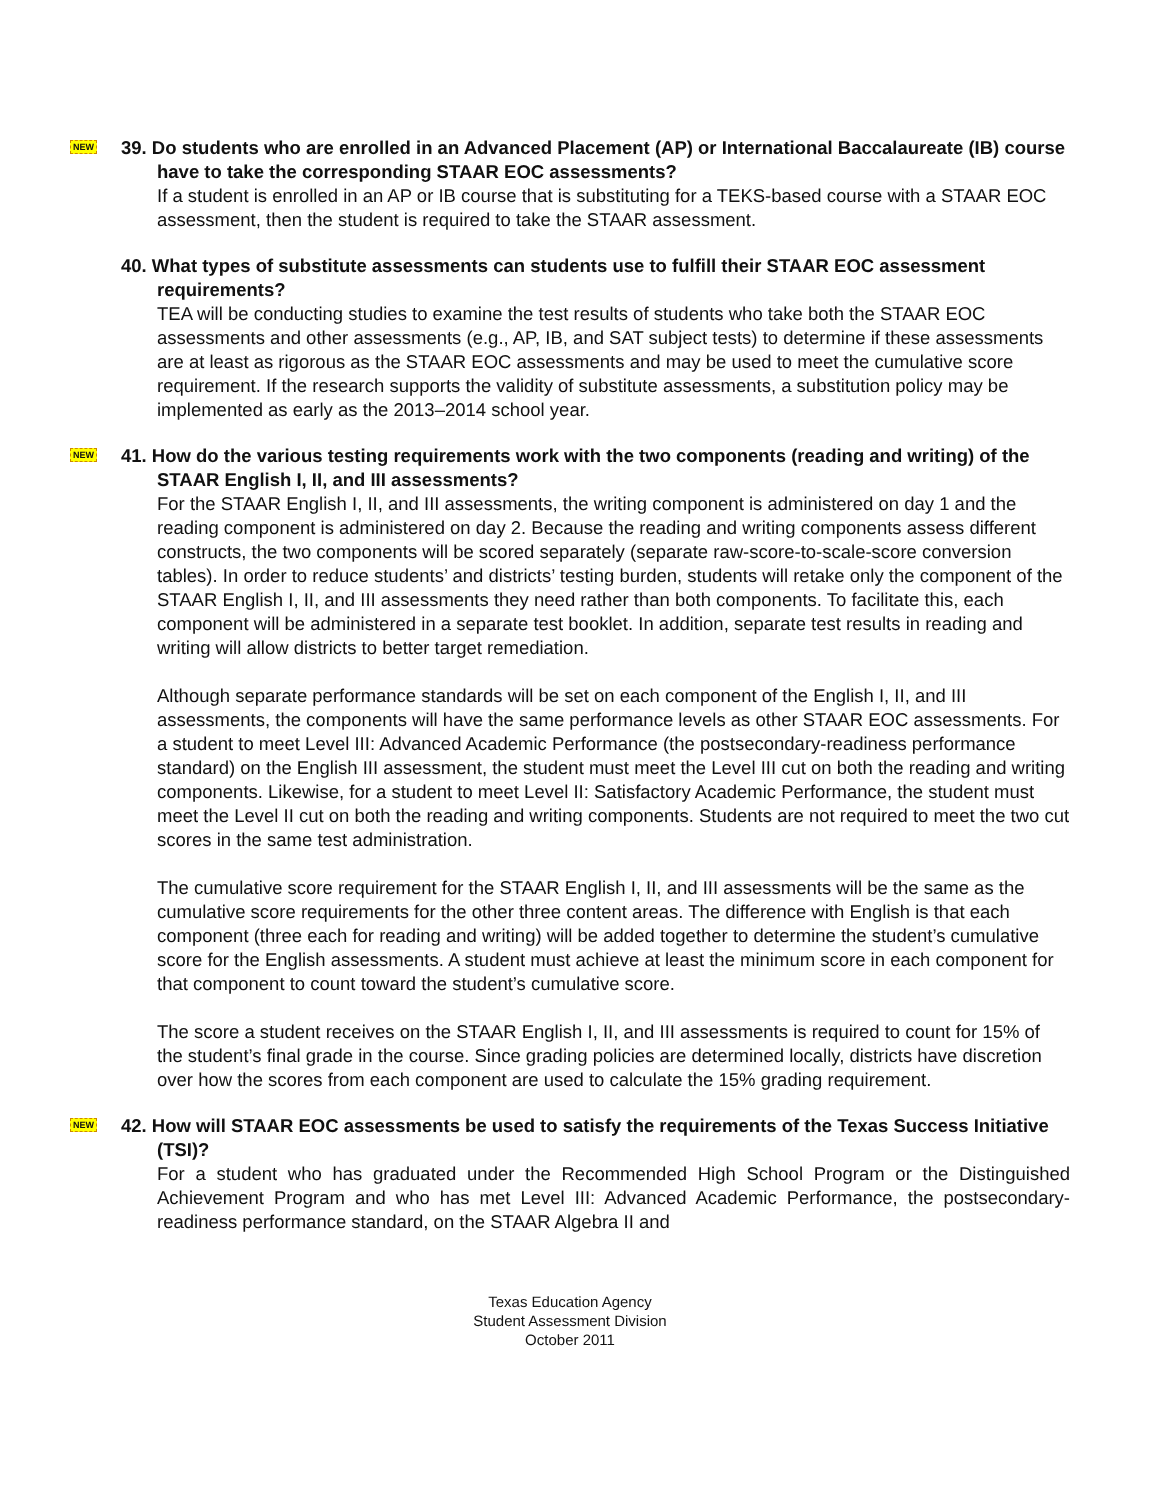NEW
39. Do students who are enrolled in an Advanced Placement (AP) or International Baccalaureate (IB) course have to take the corresponding STAAR EOC assessments?
If a student is enrolled in an AP or IB course that is substituting for a TEKS-based course with a STAAR EOC assessment, then the student is required to take the STAAR assessment.
40. What types of substitute assessments can students use to fulfill their STAAR EOC assessment requirements?
TEA will be conducting studies to examine the test results of students who take both the STAAR EOC assessments and other assessments (e.g., AP, IB, and SAT subject tests) to determine if these assessments are at least as rigorous as the STAAR EOC assessments and may be used to meet the cumulative score requirement. If the research supports the validity of substitute assessments, a substitution policy may be implemented as early as the 2013–2014 school year.
NEW
41. How do the various testing requirements work with the two components (reading and writing) of the STAAR English I, II, and III assessments?
For the STAAR English I, II, and III assessments, the writing component is administered on day 1 and the reading component is administered on day 2. Because the reading and writing components assess different constructs, the two components will be scored separately (separate raw-score-to-scale-score conversion tables). In order to reduce students’ and districts’ testing burden, students will retake only the component of the STAAR English I, II, and III assessments they need rather than both components. To facilitate this, each component will be administered in a separate test booklet. In addition, separate test results in reading and writing will allow districts to better target remediation.
Although separate performance standards will be set on each component of the English I, II, and III assessments, the components will have the same performance levels as other STAAR EOC assessments. For a student to meet Level III: Advanced Academic Performance (the postsecondary-readiness performance standard) on the English III assessment, the student must meet the Level III cut on both the reading and writing components. Likewise, for a student to meet Level II: Satisfactory Academic Performance, the student must meet the Level II cut on both the reading and writing components. Students are not required to meet the two cut scores in the same test administration.
The cumulative score requirement for the STAAR English I, II, and III assessments will be the same as the cumulative score requirements for the other three content areas. The difference with English is that each component (three each for reading and writing) will be added together to determine the student’s cumulative score for the English assessments. A student must achieve at least the minimum score in each component for that component to count toward the student’s cumulative score.
The score a student receives on the STAAR English I, II, and III assessments is required to count for 15% of the student’s final grade in the course. Since grading policies are determined locally, districts have discretion over how the scores from each component are used to calculate the 15% grading requirement.
NEW
42. How will STAAR EOC assessments be used to satisfy the requirements of the Texas Success Initiative (TSI)?
For a student who has graduated under the Recommended High School Program or the Distinguished Achievement Program and who has met Level III: Advanced Academic Performance, the postsecondary-readiness performance standard, on the STAAR Algebra II and
Texas Education Agency
Student Assessment Division
October 2011